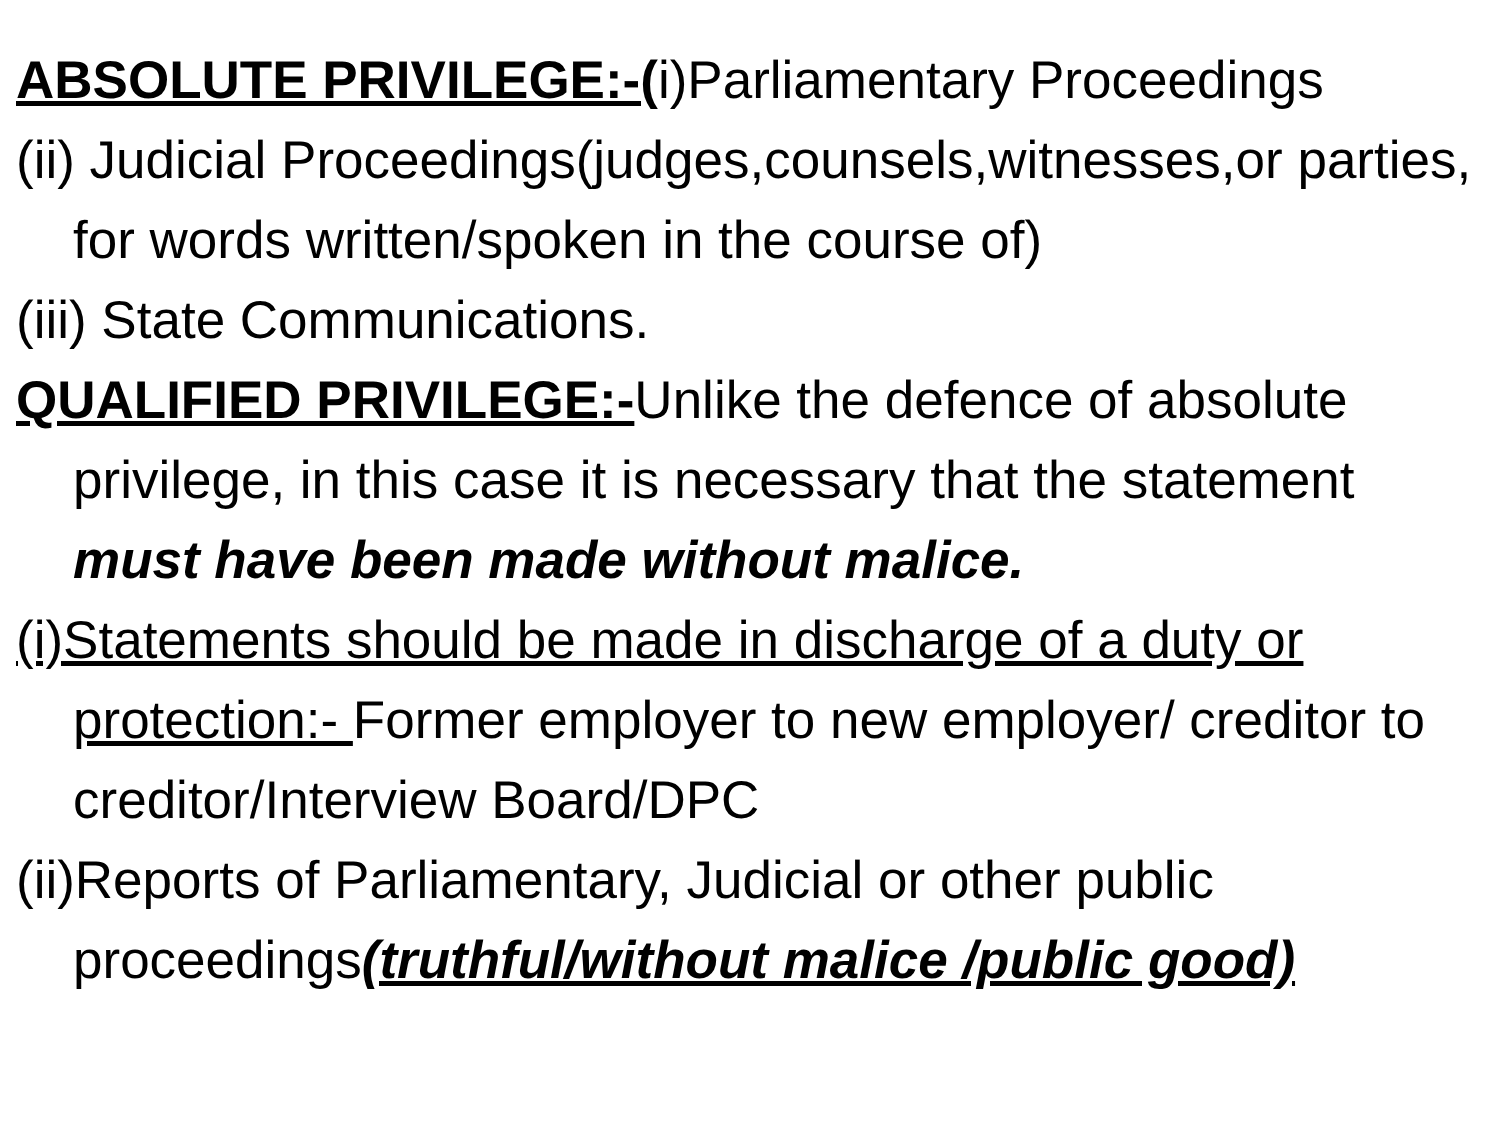ABSOLUTE PRIVILEGE:-(i)Parliamentary Proceedings
(ii) Judicial Proceedings(judges,counsels,witnesses,or parties, for words written/spoken in the course of)
(iii) State Communications.
QUALIFIED PRIVILEGE:-Unlike the defence of absolute privilege, in this case it is necessary that the statement must have been made without malice.
(i)Statements should be made in discharge of a duty or protection:- Former employer to new employer/ creditor to creditor/Interview Board/DPC
(ii)Reports of Parliamentary, Judicial or other public proceedings(truthful/without malice /public good)